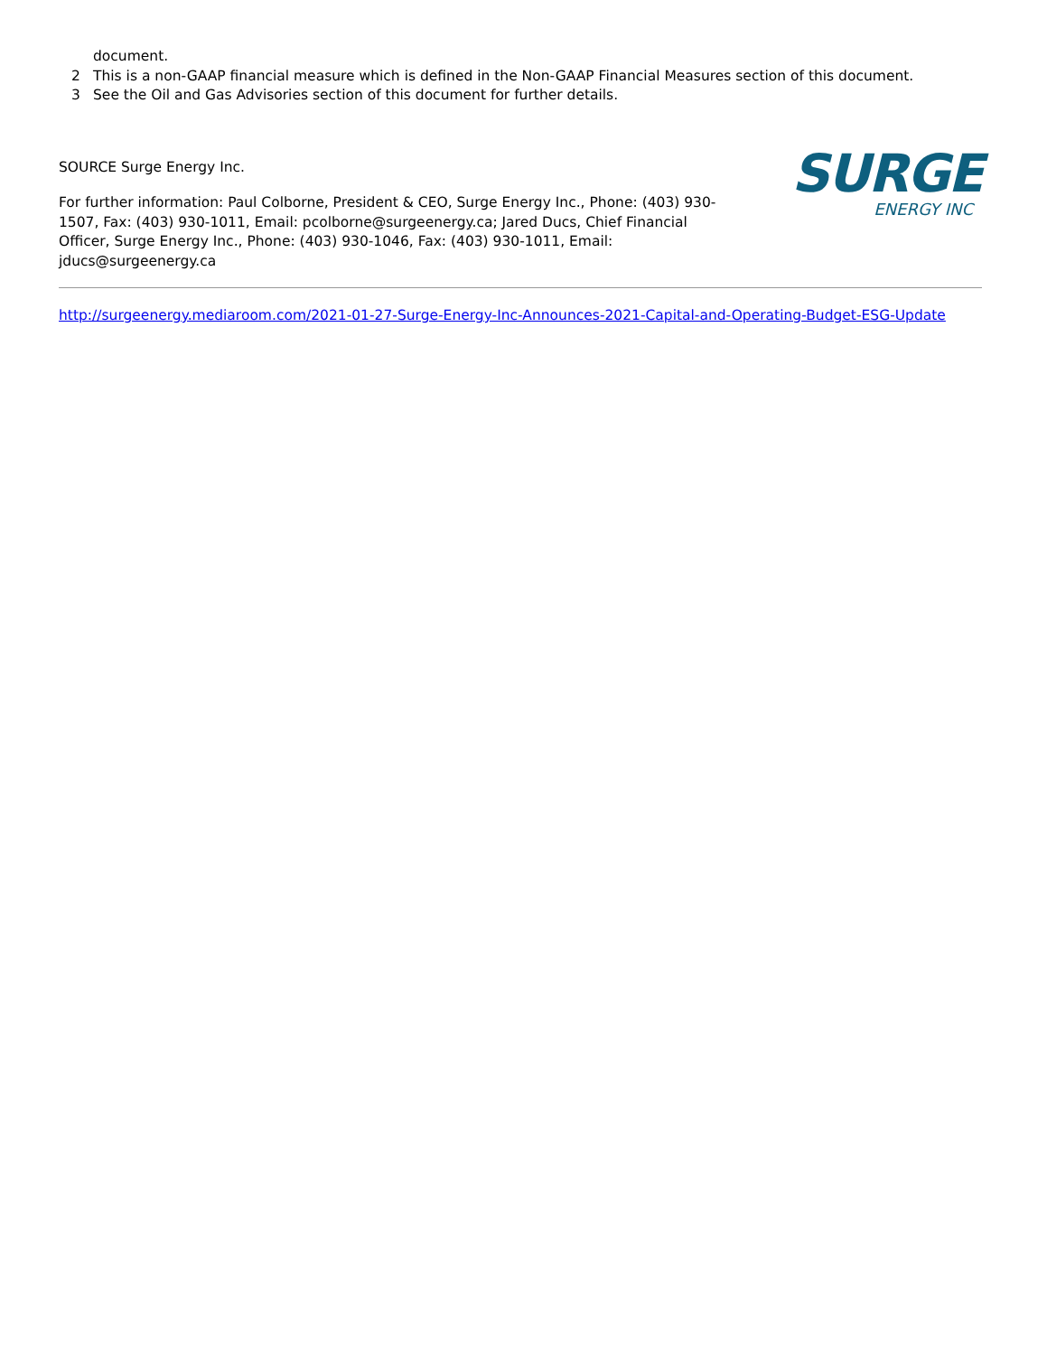document.
2 This is a non-GAAP financial measure which is defined in the Non-GAAP Financial Measures section of this document.
3 See the Oil and Gas Advisories section of this document for further details.
SOURCE Surge Energy Inc.
For further information: Paul Colborne, President & CEO, Surge Energy Inc., Phone: (403) 930-1507, Fax: (403) 930-1011, Email: pcolborne@surgeenergy.ca; Jared Ducs, Chief Financial Officer, Surge Energy Inc., Phone: (403) 930-1046, Fax: (403) 930-1011, Email: jducs@surgeenergy.ca
SURGE
ENERGY INC
http://surgeenergy.mediaroom.com/2021-01-27-Surge-Energy-Inc-Announces-2021-Capital-and-Operating-Budget-ESG-Update